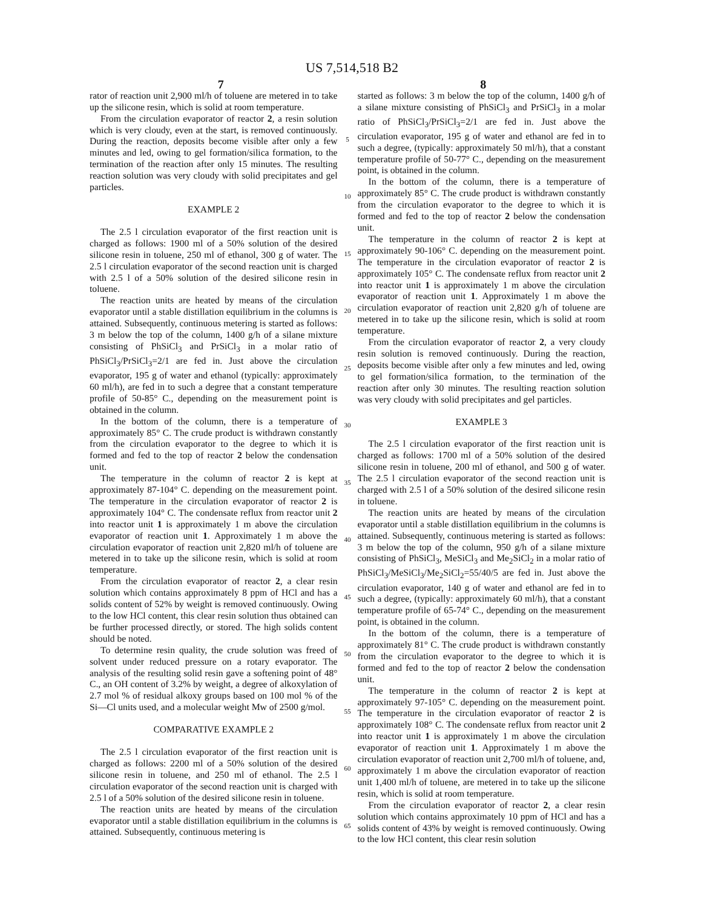US 7,514,518 B2
7 8
rator of reaction unit 2,900 ml/h of toluene are metered in to take up the silicone resin, which is solid at room temperature.
From the circulation evaporator of reactor 2, a resin solution which is very cloudy, even at the start, is removed continuously. During the reaction, deposits become visible after only a few minutes and led, owing to gel formation/silica formation, to the termination of the reaction after only 15 minutes. The resulting reaction solution was very cloudy with solid precipitates and gel particles.
EXAMPLE 2
The 2.5 l circulation evaporator of the first reaction unit is charged as follows: 1900 ml of a 50% solution of the desired silicone resin in toluene, 250 ml of ethanol, 300 g of water. The 2.5 l circulation evaporator of the second reaction unit is charged with 2.5 l of a 50% solution of the desired silicone resin in toluene.
The reaction units are heated by means of the circulation evaporator until a stable distillation equilibrium in the columns is attained. Subsequently, continuous metering is started as follows: 3 m below the top of the column, 1400 g/h of a silane mixture consisting of PhSiCl<sub>3</sub> and PrSiCl<sub>3</sub> in a molar ratio of PhSiCl<sub>3</sub>/PrSiCl<sub>3</sub>=2/1 are fed in. Just above the circulation evaporator, 195 g of water and ethanol (typically: approximately 60 ml/h), are fed in to such a degree that a constant temperature profile of 50-85° C., depending on the measurement point is obtained in the column.
In the bottom of the column, there is a temperature of approximately 85° C. The crude product is withdrawn constantly from the circulation evaporator to the degree to which it is formed and fed to the top of reactor 2 below the condensation unit.
The temperature in the column of reactor 2 is kept at approximately 87-104° C. depending on the measurement point. The temperature in the circulation evaporator of reactor 2 is approximately 104° C. The condensate reflux from reactor unit 2 into reactor unit 1 is approximately 1 m above the circulation evaporator of reaction unit 1. Approximately 1 m above the circulation evaporator of reaction unit 2,820 ml/h of toluene are metered in to take up the silicone resin, which is solid at room temperature.
From the circulation evaporator of reactor 2, a clear resin solution which contains approximately 8 ppm of HCl and has a solids content of 52% by weight is removed continuously. Owing to the low HCl content, this clear resin solution thus obtained can be further processed directly, or stored. The high solids content should be noted.
To determine resin quality, the crude solution was freed of solvent under reduced pressure on a rotary evaporator. The analysis of the resulting solid resin gave a softening point of 48° C., an OH content of 3.2% by weight, a degree of alkoxylation of 2.7 mol % of residual alkoxy groups based on 100 mol % of the Si—Cl units used, and a molecular weight Mw of 2500 g/mol.
COMPARATIVE EXAMPLE 2
The 2.5 l circulation evaporator of the first reaction unit is charged as follows: 2200 ml of a 50% solution of the desired silicone resin in toluene, and 250 ml of ethanol. The 2.5 l circulation evaporator of the second reaction unit is charged with 2.5 l of a 50% solution of the desired silicone resin in toluene.
The reaction units are heated by means of the circulation evaporator until a stable distillation equilibrium in the columns is attained. Subsequently, continuous metering is
5
10
15
20
25
30
35
40
45
50
55
60
65
started as follows: 3 m below the top of the column, 1400 g/h of a silane mixture consisting of PhSiCl<sub>3</sub> and PrSiCl<sub>3</sub> in a molar ratio of PhSiCl<sub>3</sub>/PrSiCl<sub>3</sub>=2/1 are fed in. Just above the circulation evaporator, 195 g of water and ethanol are fed in to such a degree, (typically: approximately 50 ml/h), that a constant temperature profile of 50-77° C., depending on the measurement point, is obtained in the column.
In the bottom of the column, there is a temperature of approximately 85° C. The crude product is withdrawn constantly from the circulation evaporator to the degree to which it is formed and fed to the top of reactor 2 below the condensation unit.
The temperature in the column of reactor 2 is kept at approximately 90-106° C. depending on the measurement point. The temperature in the circulation evaporator of reactor 2 is approximately 105° C. The condensate reflux from reactor unit 2 into reactor unit 1 is approximately 1 m above the circulation evaporator of reaction unit 1. Approximately 1 m above the circulation evaporator of reaction unit 2,820 g/h of toluene are metered in to take up the silicone resin, which is solid at room temperature.
From the circulation evaporator of reactor 2, a very cloudy resin solution is removed continuously. During the reaction, deposits become visible after only a few minutes and led, owing to gel formation/silica formation, to the termination of the reaction after only 30 minutes. The resulting reaction solution was very cloudy with solid precipitates and gel particles.
EXAMPLE 3
The 2.5 l circulation evaporator of the first reaction unit is charged as follows: 1700 ml of a 50% solution of the desired silicone resin in toluene, 200 ml of ethanol, and 500 g of water. The 2.5 l circulation evaporator of the second reaction unit is charged with 2.5 l of a 50% solution of the desired silicone resin in toluene.
The reaction units are heated by means of the circulation evaporator until a stable distillation equilibrium in the columns is attained. Subsequently, continuous metering is started as follows: 3 m below the top of the column, 950 g/h of a silane mixture consisting of PhSiCl<sub>3</sub>, MeSiCl<sub>3</sub> and Me<sub>2</sub>SiCl<sub>2</sub> in a molar ratio of PhSiCl<sub>3</sub>/MeSiCl<sub>3</sub>/Me<sub>2</sub>SiCl<sub>2</sub>=55/40/5 are fed in. Just above the circulation evaporator, 140 g of water and ethanol are fed in to such a degree, (typically: approximately 60 ml/h), that a constant temperature profile of 65-74° C., depending on the measurement point, is obtained in the column.
In the bottom of the column, there is a temperature of approximately 81° C. The crude product is withdrawn constantly from the circulation evaporator to the degree to which it is formed and fed to the top of reactor 2 below the condensation unit.
The temperature in the column of reactor 2 is kept at approximately 97-105° C. depending on the measurement point. The temperature in the circulation evaporator of reactor 2 is approximately 108° C. The condensate reflux from reactor unit 2 into reactor unit 1 is approximately 1 m above the circulation evaporator of reaction unit 1. Approximately 1 m above the circulation evaporator of reaction unit 2,700 ml/h of toluene, and, approximately 1 m above the circulation evaporator of reaction unit 1,400 ml/h of toluene, are metered in to take up the silicone resin, which is solid at room temperature.
From the circulation evaporator of reactor 2, a clear resin solution which contains approximately 10 ppm of HCl and has a solids content of 43% by weight is removed continuously. Owing to the low HCl content, this clear resin solution